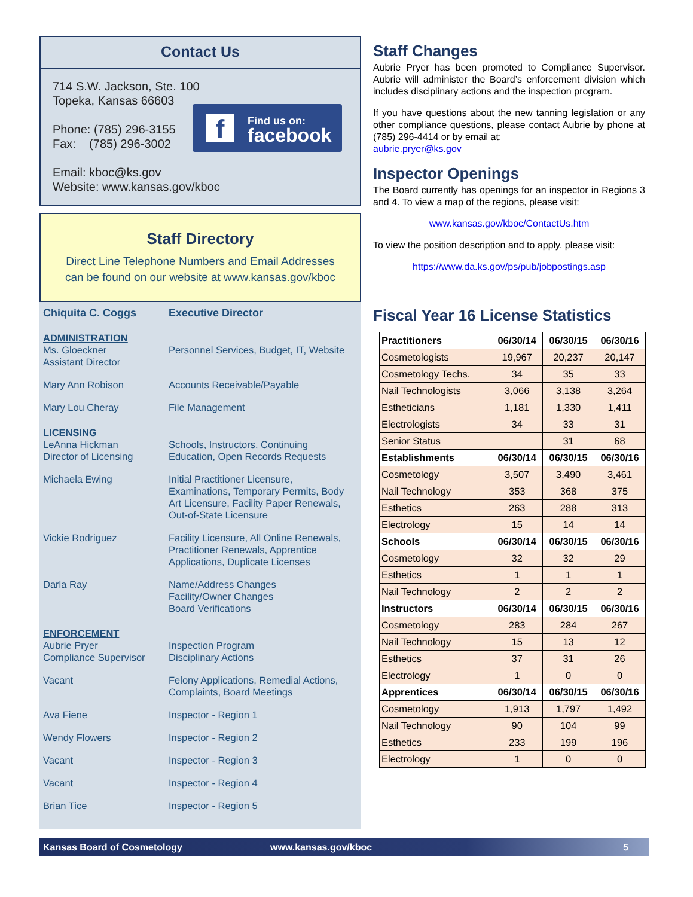Contact Us
714 S.W. Jackson, Ste. 100
Topeka, Kansas 66603
Phone: (785) 296-3155
Fax: (785) 296-3002
Email: kboc@ks.gov
Website: www.kansas.gov/kboc
f
Find us on:
facebook
Staff Directory
Direct Line Telephone Numbers and Email Addresses
can be found on our website at www.kansas.gov/kboc
Chiquita C. Coggs Executive Director
ADMINISTRATION
Ms. Gloeckner
Assistant Director
Personnel Services, Budget, IT, Website
Mary Ann Robison Accounts Receivable/Payable
Mary Lou Cheray File Management
LICENSING
LeAnna Hickman
Director of Licensing
Schools, Instructors, Continuing
Education, Open Records Requests
Michaela Ewing Initial Practitioner Licensure,
Examinations, Temporary Permits, Body
Art Licensure, Facility Paper Renewals,
Out-of-State Licensure
Vickie Rodriguez Facility Licensure, All Online Renewals,
Practitioner Renewals, Apprentice
Applications, Duplicate Licenses
Darla Ray Name/Address Changes
Facility/Owner Changes
Board Verifications
ENFORCEMENT
Aubrie Pryer
Compliance Supervisor
Inspection Program
Disciplinary Actions
Vacant Felony Applications, Remedial Actions,
Complaints, Board Meetings
Ava Fiene Inspector - Region 1
Wendy Flowers Inspector - Region 2
Vacant Inspector - Region 3
Vacant Inspector - Region 4
Brian Tice Inspector - Region 5
Staff Changes
Aubrie Pryer has been promoted to Compliance Supervisor. Aubrie will administer the Board’s enforcement division which includes disciplinary actions and the inspection program.
If you have questions about the new tanning legislation or any other compliance questions, please contact Aubrie by phone at (785) 296-4414 or by email at:
aubrie.pryer@ks.gov
Inspector Openings
The Board currently has openings for an inspector in Regions 3 and 4. To view a map of the regions, please visit:
www.kansas.gov/kboc/ContactUs.htm
To view the position description and to apply, please visit:
https://www.da.ks.gov/ps/pub/jobpostings.asp
Fiscal Year 16 License Statistics
| Practitioners | 06/30/14 | 06/30/15 | 06/30/16 |
| --- | --- | --- | --- |
| Cosmetologists | 19,967 | 20,237 | 20,147 |
| Cosmetology Techs. | 34 | 35 | 33 |
| Nail Technologists | 3,066 | 3,138 | 3,264 |
| Estheticians | 1,181 | 1,330 | 1,411 |
| Electrologists | 34 | 33 | 31 |
| Senior Status | | 31 | 68 |
| Establishments | 06/30/14 | 06/30/15 | 06/30/16 |
| Cosmetology | 3,507 | 3,490 | 3,461 |
| Nail Technology | 353 | 368 | 375 |
| Esthetics | 263 | 288 | 313 |
| Electrology | 15 | 14 | 14 |
| Schools | 06/30/14 | 06/30/15 | 06/30/16 |
| Cosmetology | 32 | 32 | 29 |
| Esthetics | 1 | 1 | 1 |
| Nail Technology | 2 | 2 | 2 |
| Instructors | 06/30/14 | 06/30/15 | 06/30/16 |
| Cosmetology | 283 | 284 | 267 |
| Nail Technology | 15 | 13 | 12 |
| Esthetics | 37 | 31 | 26 |
| Electrology | 1 | 0 | 0 |
| Apprentices | 06/30/14 | 06/30/15 | 06/30/16 |
| Cosmetology | 1,913 | 1,797 | 1,492 |
| Nail Technology | 90 | 104 | 99 |
| Esthetics | 233 | 199 | 196 |
| Electrology | 1 | 0 | 0 |
Kansas Board of Cosmetology www.kansas.gov/kboc 5